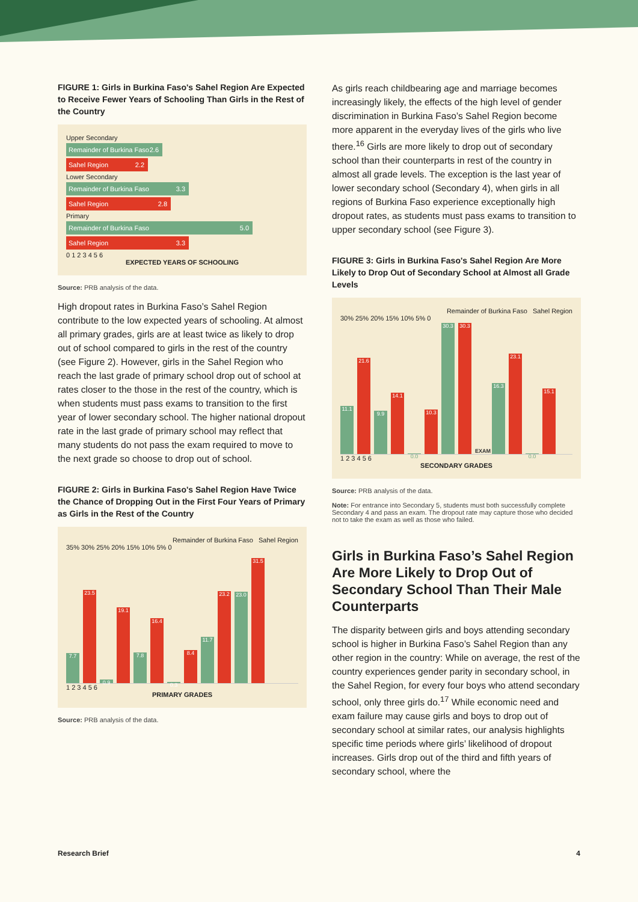FIGURE 1: Girls in Burkina Faso's Sahel Region Are Expected to Receive Fewer Years of Schooling Than Girls in the Rest of the Country
Upper Secondary
Remainder of Burkina Faso 2.6
Sahel Region 2.2
Lower Secondary
Remainder of Burkina Faso 3.3
Sahel Region 2.8
Primary
Remainder of Burkina Faso 5.0
Sahel Region 3.3
0 1 2 3 4 5 6
EXPECTED YEARS OF SCHOOLING
Source: PRB analysis of the data.
High dropout rates in Burkina Faso’s Sahel Region contribute to the low expected years of schooling. At almost all primary grades, girls are at least twice as likely to drop out of school compared to girls in the rest of the country (see Figure 2). However, girls in the Sahel Region who reach the last grade of primary school drop out of school at rates closer to the those in the rest of the country, which is when students must pass exams to transition to the first year of lower secondary school. The higher national dropout rate in the last grade of primary school may reflect that many students do not pass the exam required to move to the next grade so choose to drop out of school.
FIGURE 2: Girls in Burkina Faso's Sahel Region Have Twice the Chance of Dropping Out in the First Four Years of Primary as Girls in the Rest of the Country
Remainder of Burkina Faso Sahel Region
35% 30% 25% 20% 15% 10% 5% 0
7.7
23.5
0.9
19.1
7.8
16.4
0.3
8.4
11.7
23.2
23.0
31.5
1 2 3 4 5 6
PRIMARY GRADES
Source: PRB analysis of the data.
As girls reach childbearing age and marriage becomes increasingly likely, the effects of the high level of gender discrimination in Burkina Faso’s Sahel Region become more apparent in the everyday lives of the girls who live there.<sup>16</sup> Girls are more likely to drop out of secondary school than their counterparts in rest of the country in almost all grade levels. The exception is the last year of lower secondary school (Secondary 4), when girls in all regions of Burkina Faso experience exceptionally high dropout rates, as students must pass exams to transition to upper secondary school (see Figure 3).
FIGURE 3: Girls in Burkina Faso's Sahel Region Are More Likely to Drop Out of Secondary School at Almost all Grade Levels
Remainder of Burkina Faso Sahel Region
30% 25% 20% 15% 10% 5% 0
11.1
21.6
9.9
14.1
0.0
10.3
30.3
30.3
EXAM
16.3
23.1
0.0
15.1
1 2 3 4 5 6
SECONDARY GRADES
Source: PRB analysis of the data.
Note: For entrance into Secondary 5, students must both successfully complete Secondary 4 and pass an exam. The dropout rate may capture those who decided not to take the exam as well as those who failed.
Girls in Burkina Faso’s Sahel Region Are More Likely to Drop Out of Secondary School Than Their Male Counterparts
The disparity between girls and boys attending secondary school is higher in Burkina Faso’s Sahel Region than any other region in the country: While on average, the rest of the country experiences gender parity in secondary school, in the Sahel Region, for every four boys who attend secondary school, only three girls do.<sup>17</sup> While economic need and exam failure may cause girls and boys to drop out of secondary school at similar rates, our analysis highlights specific time periods where girls’ likelihood of dropout increases. Girls drop out of the third and fifth years of secondary school, where the
Research Brief 4